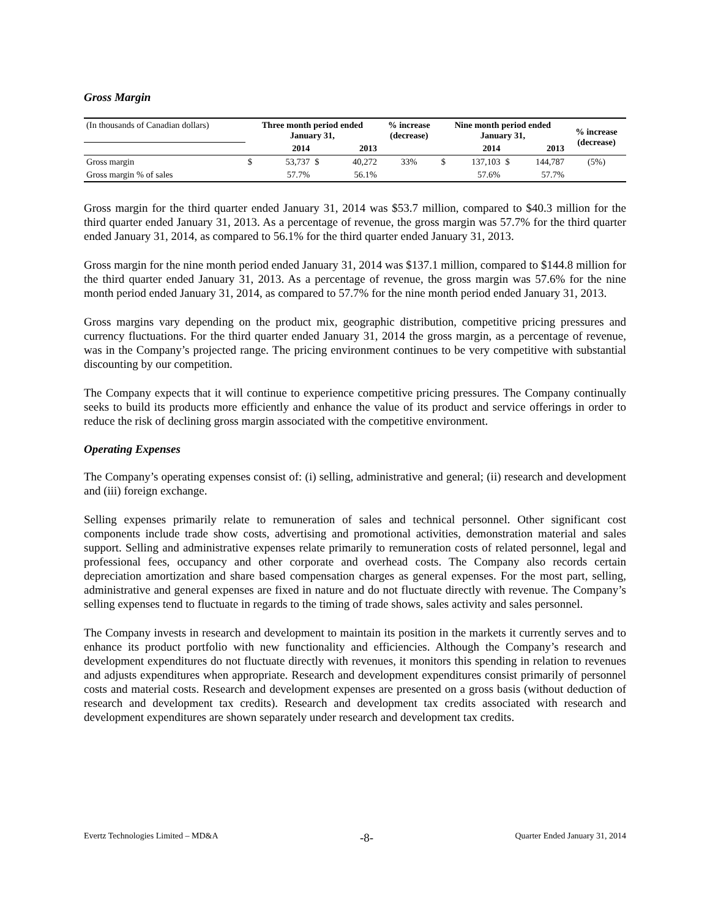Gross Margin
| (In thousands of Canadian dollars) | Three month period ended January 31, | | | | % increase (decrease) | Nine month period ended January 31, | | | | % increase (decrease) |
| | | 2014 | | 2013 | | | 2014 | | 2013 | |
| Gross margin | $ | 53,737 | $ | 40,272 | 33% | $ | 137,103 | $ | 144,787 | (5%) |
| Gross margin % of sales | | 57.7% | | 56.1% | | | 57.6% | | 57.7% | |
Gross margin for the third quarter ended January 31, 2014 was $53.7 million, compared to $40.3 million for the third quarter ended January 31, 2013. As a percentage of revenue, the gross margin was 57.7% for the third quarter ended January 31, 2014, as compared to 56.1% for the third quarter ended January 31, 2013.
Gross margin for the nine month period ended January 31, 2014 was $137.1 million, compared to $144.8 million for the third quarter ended January 31, 2013. As a percentage of revenue, the gross margin was 57.6% for the nine month period ended January 31, 2014, as compared to 57.7% for the nine month period ended January 31, 2013.
Gross margins vary depending on the product mix, geographic distribution, competitive pricing pressures and currency fluctuations. For the third quarter ended January 31, 2014 the gross margin, as a percentage of revenue, was in the Company’s projected range. The pricing environment continues to be very competitive with substantial discounting by our competition.
The Company expects that it will continue to experience competitive pricing pressures. The Company continually seeks to build its products more efficiently and enhance the value of its product and service offerings in order to reduce the risk of declining gross margin associated with the competitive environment.
Operating Expenses
The Company’s operating expenses consist of: (i) selling, administrative and general; (ii) research and development and (iii) foreign exchange.
Selling expenses primarily relate to remuneration of sales and technical personnel. Other significant cost components include trade show costs, advertising and promotional activities, demonstration material and sales support. Selling and administrative expenses relate primarily to remuneration costs of related personnel, legal and professional fees, occupancy and other corporate and overhead costs. The Company also records certain depreciation amortization and share based compensation charges as general expenses. For the most part, selling, administrative and general expenses are fixed in nature and do not fluctuate directly with revenue. The Company’s selling expenses tend to fluctuate in regards to the timing of trade shows, sales activity and sales personnel.
The Company invests in research and development to maintain its position in the markets it currently serves and to enhance its product portfolio with new functionality and efficiencies. Although the Company’s research and development expenditures do not fluctuate directly with revenues, it monitors this spending in relation to revenues and adjusts expenditures when appropriate. Research and development expenditures consist primarily of personnel costs and material costs. Research and development expenses are presented on a gross basis (without deduction of research and development tax credits). Research and development tax credits associated with research and development expenditures are shown separately under research and development tax credits.
Evertz Technologies Limited – MD&A -8- Quarter Ended January 31, 2014